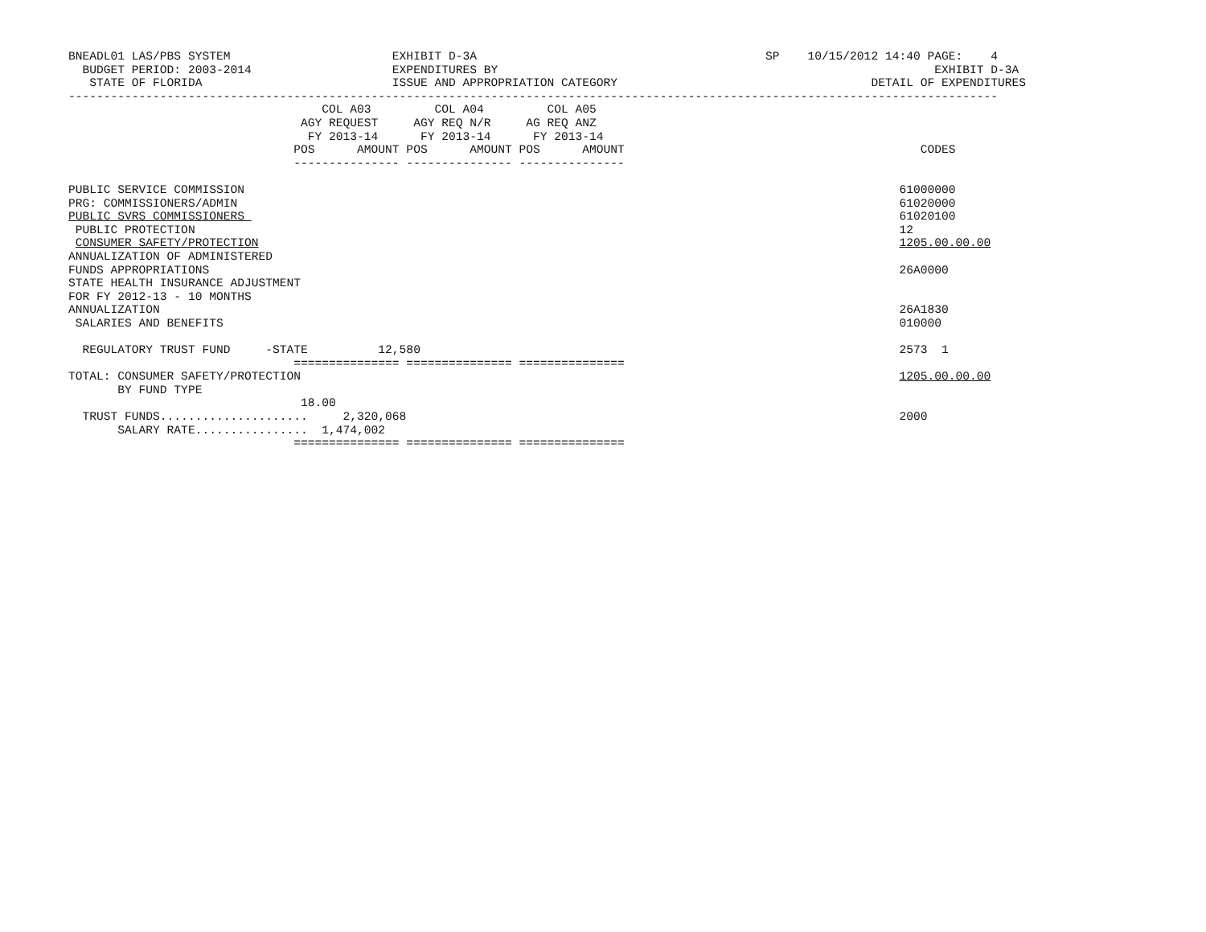BNEADL01 LAS/PBS SYSTEM                       EXHIBIT D-3A                                         SP    10/15/2012 14:40 PAGE:    4
  BUDGET PERIOD: 2003-2014                    EXPENDITURES BY                                                              EXHIBIT D-3A
   STATE OF FLORIDA                           ISSUE AND APPROPRIATION CATEGORY                                    DETAIL OF EXPENDITURES
------------------------------------------------------------------------------------------------------------------------------------
                                    COL A03         COL A04         COL A05
                                 AGY REQUEST     AGY REQ N/R     AG REQ ANZ
                                  FY 2013-14      FY 2013-14      FY 2013-14
                                POS      AMOUNT POS      AMOUNT POS      AMOUNT                                          CODES
                                --------------- --------------- ---------------

PUBLIC SERVICE COMMISSION                                                                                             61000000
PRG: COMMISSIONERS/ADMIN                                                                                              61020000
PUBLIC SVRS COMMISSIONERS                                                                                             61020100
 PUBLIC PROTECTION                                                                                                    12
 CONSUMER SAFETY/PROTECTION                                                                                           1205.00.00.00
ANNUALIZATION OF ADMINISTERED
FUNDS APPROPRIATIONS                                                                                                  26A0000
STATE HEALTH INSURANCE ADJUSTMENT
FOR FY 2012-13 - 10 MONTHS
ANNUALIZATION                                                                                                         26A1830
 SALARIES AND BENEFITS                                                                                                010000

  REGULATORY TRUST FUND     -STATE          12,580                                                                    2573  1
                                =============== =============== ===============
TOTAL: CONSUMER SAFETY/PROTECTION                                                                                     1205.00.00.00
       BY FUND TYPE
                                 18.00
  TRUST FUNDS.....................     2,320,068                                                                      2000
       SALARY RATE................  1,474,002
                                =============== =============== ===============